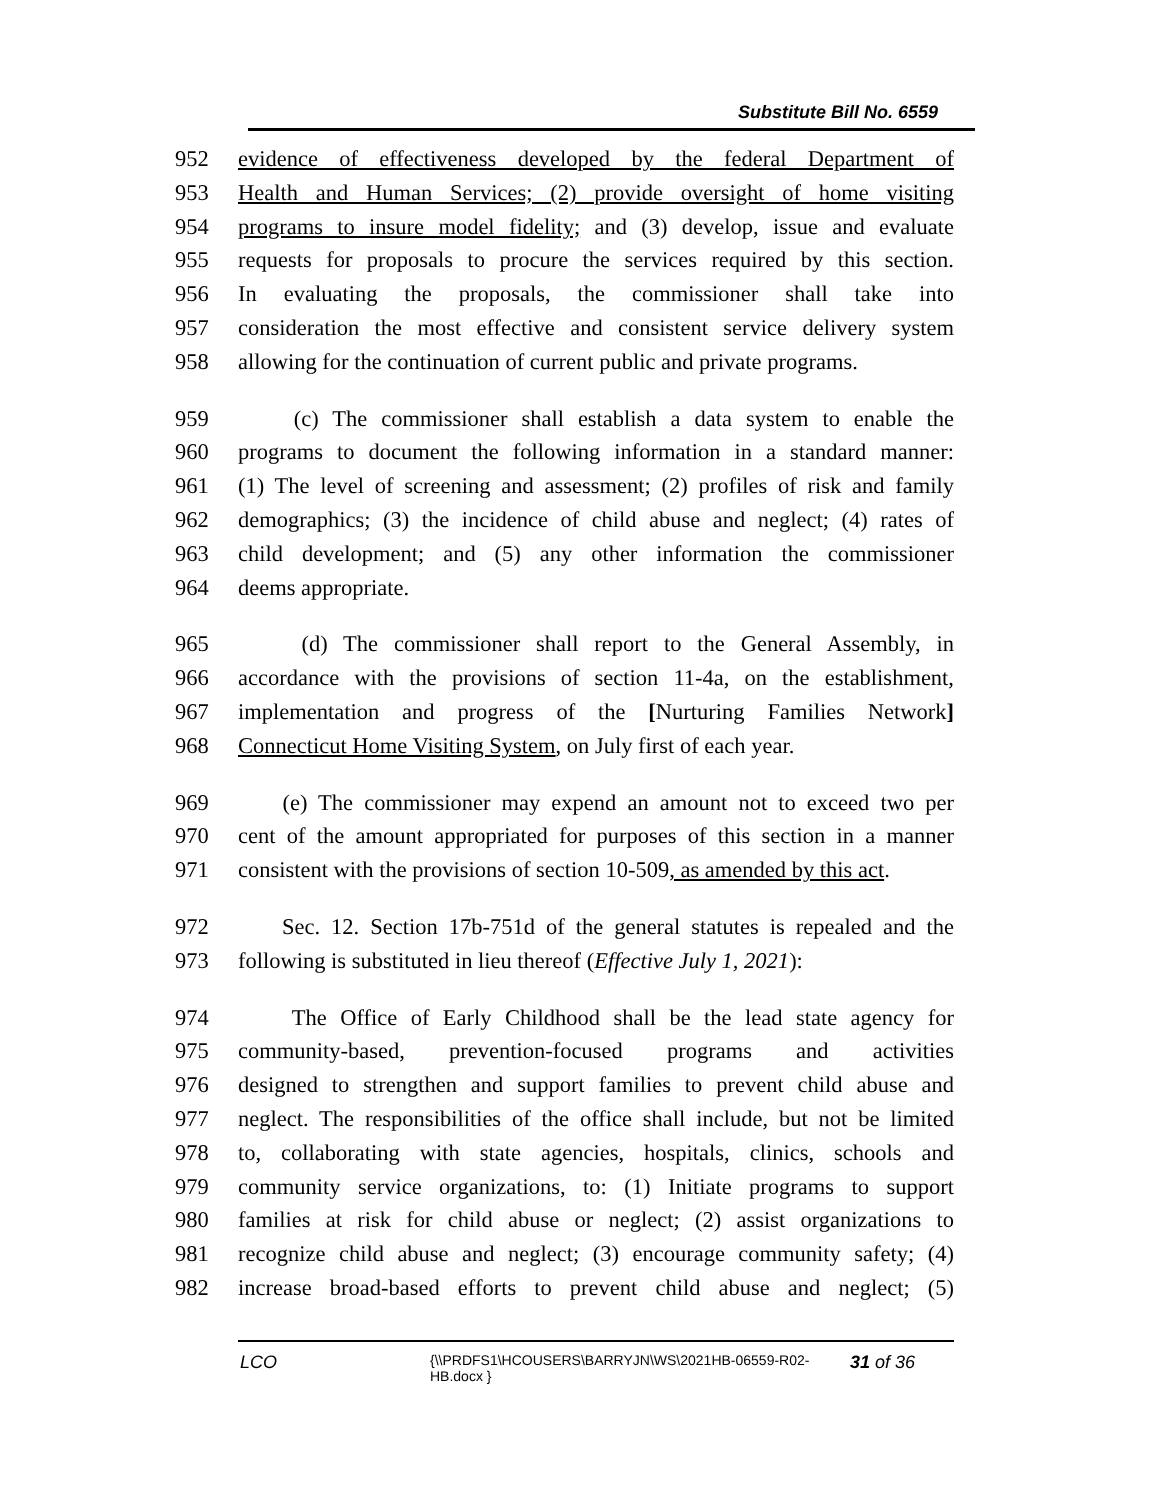Substitute Bill No. 6559
952 evidence of effectiveness developed by the federal Department of
953 Health and Human Services; (2) provide oversight of home visiting
954 programs to insure model fidelity; and (3) develop, issue and evaluate
955 requests for proposals to procure the services required by this section.
956 In evaluating the proposals, the commissioner shall take into
957 consideration the most effective and consistent service delivery system
958 allowing for the continuation of current public and private programs.
959 (c) The commissioner shall establish a data system to enable the
960 programs to document the following information in a standard manner:
961 (1) The level of screening and assessment; (2) profiles of risk and family
962 demographics; (3) the incidence of child abuse and neglect; (4) rates of
963 child development; and (5) any other information the commissioner
964 deems appropriate.
965 (d) The commissioner shall report to the General Assembly, in
966 accordance with the provisions of section 11-4a, on the establishment,
967 implementation and progress of the [Nurturing Families Network]
968 Connecticut Home Visiting System, on July first of each year.
969 (e) The commissioner may expend an amount not to exceed two per
970 cent of the amount appropriated for purposes of this section in a manner
971 consistent with the provisions of section 10-509, as amended by this act.
972 Sec. 12. Section 17b-751d of the general statutes is repealed and the
973 following is substituted in lieu thereof (Effective July 1, 2021):
974 The Office of Early Childhood shall be the lead state agency for
975 community-based, prevention-focused programs and activities
976 designed to strengthen and support families to prevent child abuse and
977 neglect. The responsibilities of the office shall include, but not be limited
978 to, collaborating with state agencies, hospitals, clinics, schools and
979 community service organizations, to: (1) Initiate programs to support
980 families at risk for child abuse or neglect; (2) assist organizations to
981 recognize child abuse and neglect; (3) encourage community safety; (4)
982 increase broad-based efforts to prevent child abuse and neglect; (5)
LCO {\\PRDFS1\HCOUSERS\BARRYJN\WS\2021HB-06559-R02-HB.docx } 31 of 36